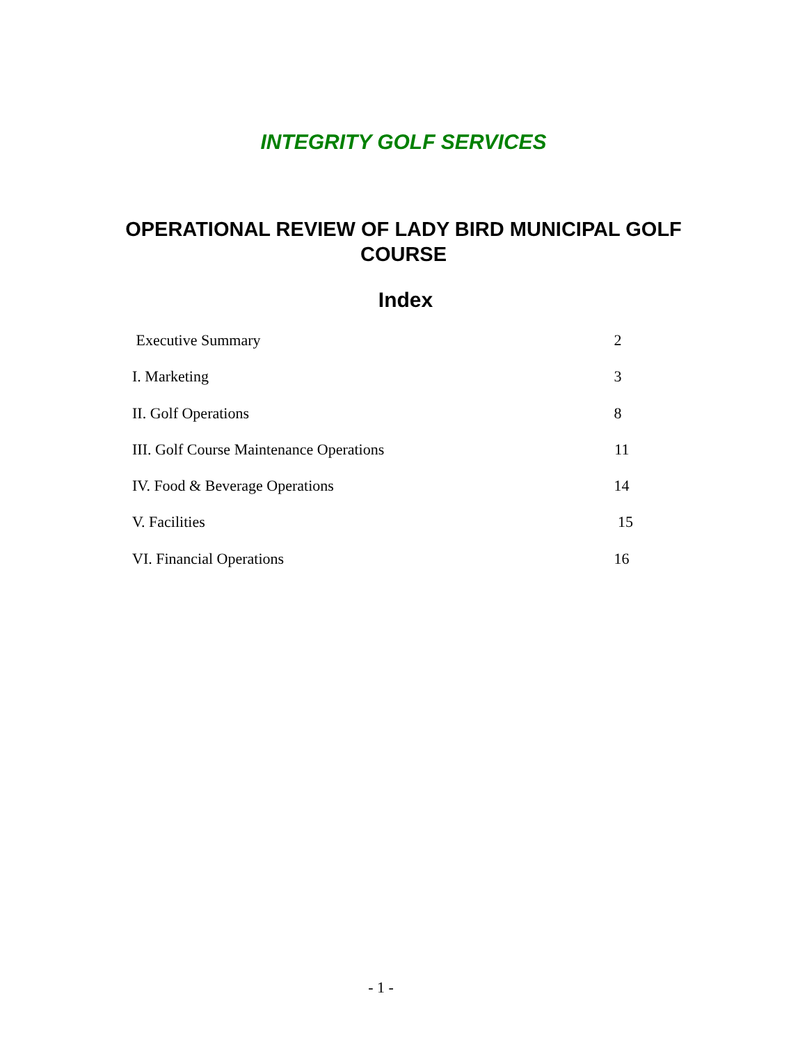INTEGRITY GOLF SERVICES
OPERATIONAL REVIEW OF LADY BIRD MUNICIPAL GOLF
COURSE
Index
Executive Summary 2
I. Marketing 3
II. Golf Operations 8
III. Golf Course Maintenance Operations 11
IV. Food & Beverage Operations 14
V. Facilities 15
VI. Financial Operations 16
- 1 -